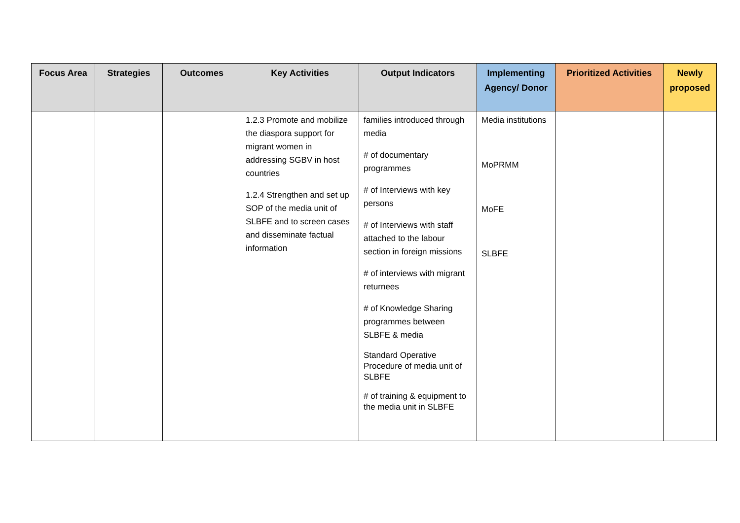| Focus Area | Strategies | Outcomes | Key Activities | Output Indicators | Implementing Agency/ Donor | Prioritized Activities | Newly proposed |
| --- | --- | --- | --- | --- | --- | --- | --- |
| | | | 1.2.3 Promote and mobilize the diaspora support for migrant women in addressing SGBV in host countries 1.2.4 Strengthen and set up SOP of the media unit of SLBFE and to screen cases and disseminate factual information | families introduced through media # of documentary programmes # of Interviews with key persons # of Interviews with staff attached to the labour section in foreign missions # of interviews with migrant returnees # of Knowledge Sharing programmes between SLBFE & media Standard Operative Procedure of media unit of SLBFE # of training & equipment to the media unit in SLBFE | Media institutions MoPRMM MoFE SLBFE | | |